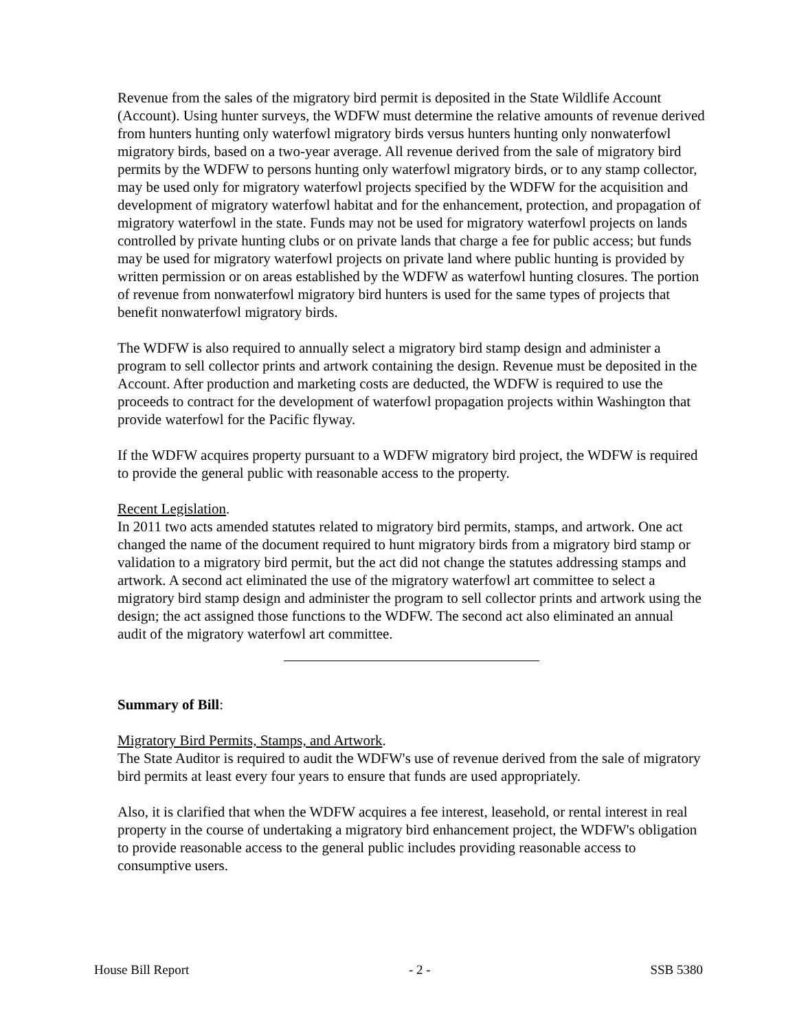Revenue from the sales of the migratory bird permit is deposited in the State Wildlife Account (Account). Using hunter surveys, the WDFW must determine the relative amounts of revenue derived from hunters hunting only waterfowl migratory birds versus hunters hunting only nonwaterfowl migratory birds, based on a two-year average. All revenue derived from the sale of migratory bird permits by the WDFW to persons hunting only waterfowl migratory birds, or to any stamp collector, may be used only for migratory waterfowl projects specified by the WDFW for the acquisition and development of migratory waterfowl habitat and for the enhancement, protection, and propagation of migratory waterfowl in the state. Funds may not be used for migratory waterfowl projects on lands controlled by private hunting clubs or on private lands that charge a fee for public access; but funds may be used for migratory waterfowl projects on private land where public hunting is provided by written permission or on areas established by the WDFW as waterfowl hunting closures. The portion of revenue from nonwaterfowl migratory bird hunters is used for the same types of projects that benefit nonwaterfowl migratory birds.
The WDFW is also required to annually select a migratory bird stamp design and administer a program to sell collector prints and artwork containing the design. Revenue must be deposited in the Account. After production and marketing costs are deducted, the WDFW is required to use the proceeds to contract for the development of waterfowl propagation projects within Washington that provide waterfowl for the Pacific flyway.
If the WDFW acquires property pursuant to a WDFW migratory bird project, the WDFW is required to provide the general public with reasonable access to the property.
Recent Legislation.
In 2011 two acts amended statutes related to migratory bird permits, stamps, and artwork. One act changed the name of the document required to hunt migratory birds from a migratory bird stamp or validation to a migratory bird permit, but the act did not change the statutes addressing stamps and artwork. A second act eliminated the use of the migratory waterfowl art committee to select a migratory bird stamp design and administer the program to sell collector prints and artwork using the design; the act assigned those functions to the WDFW. The second act also eliminated an annual audit of the migratory waterfowl art committee.
Summary of Bill:
Migratory Bird Permits, Stamps, and Artwork.
The State Auditor is required to audit the WDFW's use of revenue derived from the sale of migratory bird permits at least every four years to ensure that funds are used appropriately.
Also, it is clarified that when the WDFW acquires a fee interest, leasehold, or rental interest in real property in the course of undertaking a migratory bird enhancement project, the WDFW's obligation to provide reasonable access to the general public includes providing reasonable access to consumptive users.
House Bill Report - 2 - SSB 5380